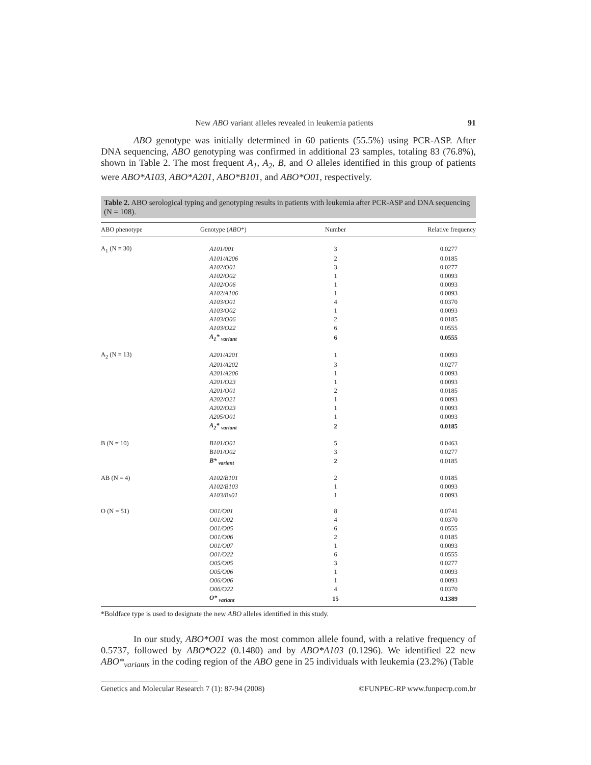New ABO variant alleles revealed in leukemia patients 91
ABO genotype was initially determined in 60 patients (55.5%) using PCR-ASP. After DNA sequencing, ABO genotyping was confirmed in additional 23 samples, totaling 83 (76.8%), shown in Table 2. The most frequent A<sub>1</sub>, A<sub>2</sub>, B, and O alleles identified in this group of patients were ABO*A103, ABO*A201, ABO*B101, and ABO*O01, respectively.
Table 2. ABO serological typing and genotyping results in patients with leukemia after PCR-ASP and DNA sequencing (N = 108).
| ABO phenotype | Genotype ( ABO *) | Number | Relative frequency |
| --- | --- | --- | --- |
| A<sub>1</sub> (N = 30) | A101/001 | 3 | 0.0277 |
| | A101/A206 | 2 | 0.0185 |
| | A102/O01 | 3 | 0.0277 |
| | A102/O02 | 1 | 0.0093 |
| | A102/O06 | 1 | 0.0093 |
| | A102/A106 | 1 | 0.0093 |
| | A103/O01 | 4 | 0.0370 |
| | A103/O02 | 1 | 0.0093 |
| | A103/O06 | 2 | 0.0185 |
| | A103/O22 | 6 | 0.0555 |
| | A<sub>1</sub>* <sub>variant</sub> | 6 | 0.0555 |
| A<sub>2</sub> (N = 13) | A201/A201 | 1 | 0.0093 |
| | A201/A202 | 3 | 0.0277 |
| | A201/A206 | 1 | 0.0093 |
| | A201/O23 | 1 | 0.0093 |
| | A201/O01 | 2 | 0.0185 |
| | A202/O21 | 1 | 0.0093 |
| | A202/O23 | 1 | 0.0093 |
| | A205/O01 | 1 | 0.0093 |
| | A<sub>2</sub>* <sub>variant</sub> | 2 | 0.0185 |
| B (N = 10) | B101/O01 | 5 | 0.0463 |
| | B101/O02 | 3 | 0.0277 |
| | B* <sub>variant</sub> | 2 | 0.0185 |
| AB (N = 4) | A102/B101 | 2 | 0.0185 |
| | A102/B103 | 1 | 0.0093 |
| | A103/Bx01 | 1 | 0.0093 |
| O (N = 51) | O01/O01 | 8 | 0.0741 |
| | O01/O02 | 4 | 0.0370 |
| | O01/O05 | 6 | 0.0555 |
| | O01/O06 | 2 | 0.0185 |
| | O01/O07 | 1 | 0.0093 |
| | O01/O22 | 6 | 0.0555 |
| | O05/O05 | 3 | 0.0277 |
| | O05/O06 | 1 | 0.0093 |
| | O06/O06 | 1 | 0.0093 |
| | O06/O22 | 4 | 0.0370 |
| | O* <sub>variant</sub> | 15 | 0.1389 |
*Boldface type is used to designate the new ABO alleles identified in this study.
In our study, ABO*O01 was the most common allele found, with a relative frequency of 0.5737, followed by ABO*O22 (0.1480) and by ABO*A103 (0.1296). We identified 22 new ABO*<sub>variants</sub> in the coding region of the ABO gene in 25 individuals with leukemia (23.2%) (Table
Genetics and Molecular Research 7 (1): 87-94 (2008) ©FUNPEC-RP www.funpecrp.com.br